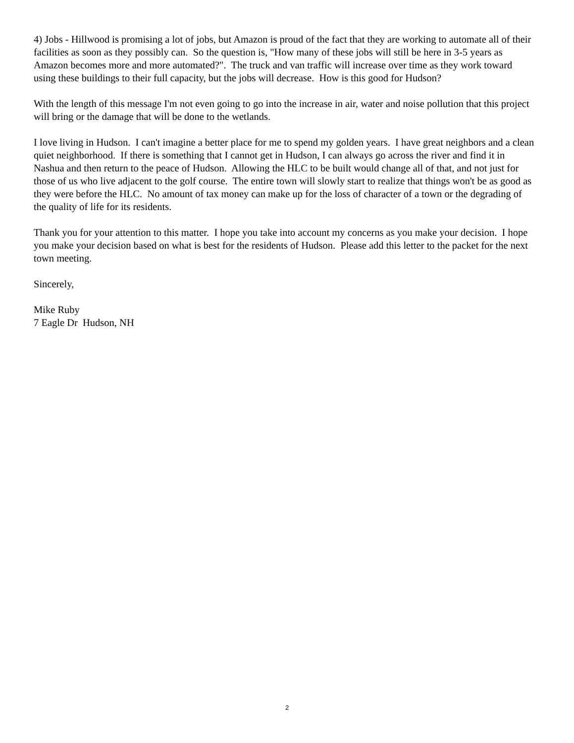4) Jobs - Hillwood is promising a lot of jobs, but Amazon is proud of the fact that they are working to automate all of their facilities as soon as they possibly can. So the question is, "How many of these jobs will still be here in 3-5 years as Amazon becomes more and more automated?". The truck and van traffic will increase over time as they work toward using these buildings to their full capacity, but the jobs will decrease. How is this good for Hudson?
With the length of this message I'm not even going to go into the increase in air, water and noise pollution that this project will bring or the damage that will be done to the wetlands.
I love living in Hudson. I can't imagine a better place for me to spend my golden years. I have great neighbors and a clean quiet neighborhood. If there is something that I cannot get in Hudson, I can always go across the river and find it in Nashua and then return to the peace of Hudson. Allowing the HLC to be built would change all of that, and not just for those of us who live adjacent to the golf course. The entire town will slowly start to realize that things won't be as good as they were before the HLC. No amount of tax money can make up for the loss of character of a town or the degrading of the quality of life for its residents.
Thank you for your attention to this matter. I hope you take into account my concerns as you make your decision. I hope you make your decision based on what is best for the residents of Hudson. Please add this letter to the packet for the next town meeting.
Sincerely,
Mike Ruby
7 Eagle Dr Hudson, NH
2